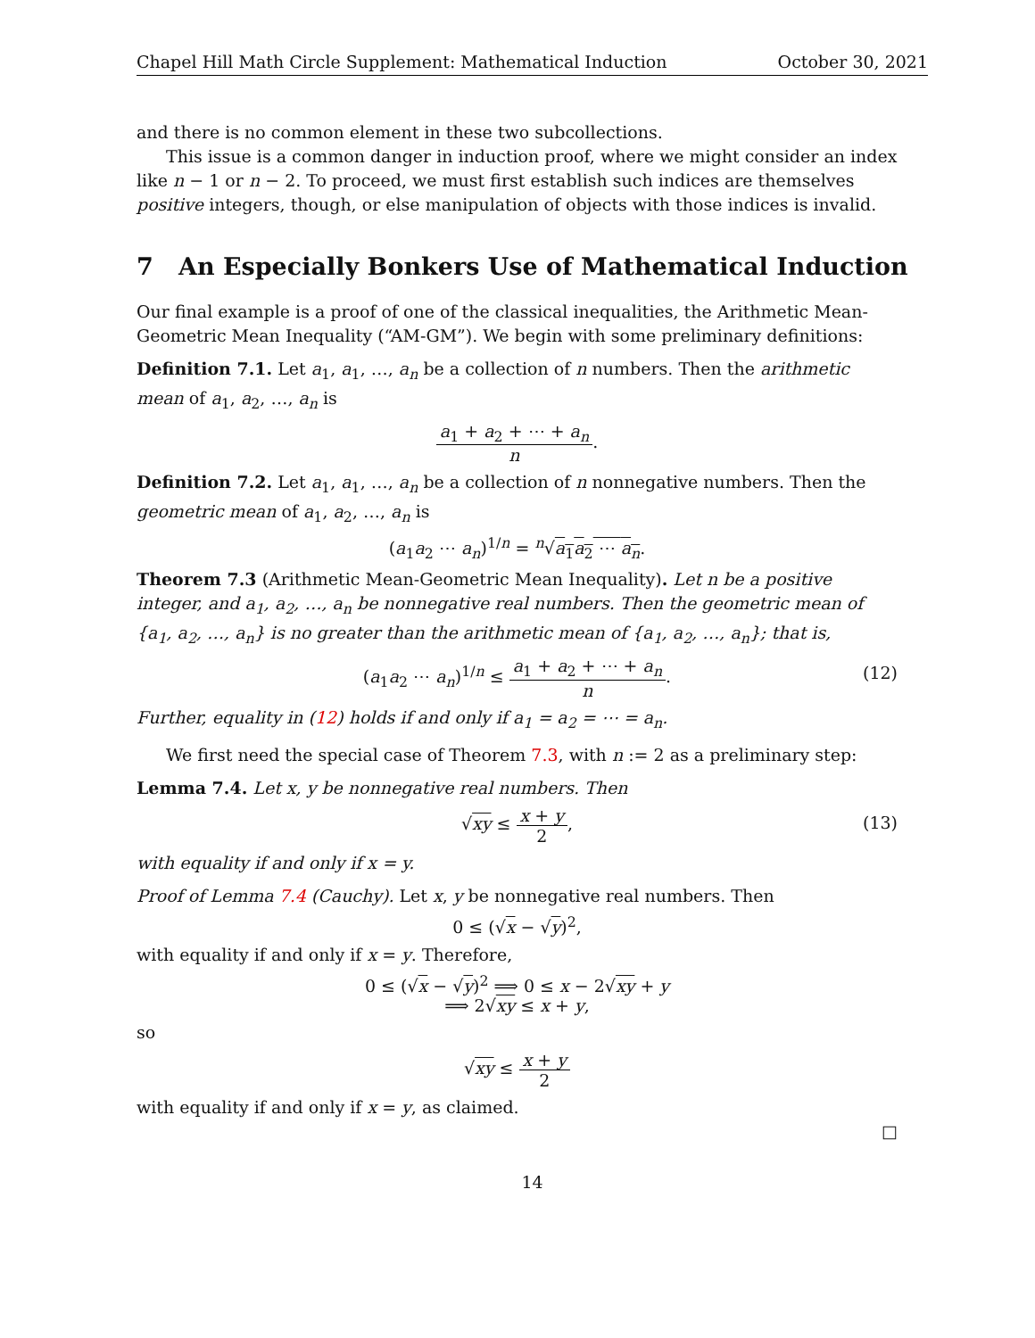Chapel Hill Math Circle Supplement: Mathematical Induction October 30, 2021
and there is no common element in these two subcollections.
This issue is a common danger in induction proof, where we might consider an index like n − 1 or n − 2. To proceed, we must first establish such indices are themselves positive integers, though, or else manipulation of objects with those indices is invalid.
7 An Especially Bonkers Use of Mathematical Induction
Our final example is a proof of one of the classical inequalities, the Arithmetic Mean-Geometric Mean Inequality (“AM-GM”). We begin with some preliminary definitions:
Definition 7.1. Let a<sub>1</sub>, a<sub>1</sub>, …, a<sub>n</sub> be a collection of n numbers. Then the arithmetic mean of a<sub>1</sub>, a<sub>2</sub>, …, a<sub>n</sub> is
a<sub>1</sub> + a<sub>2</sub> + ⋯ + a<sub>n</sub> n.
Definition 7.2. Let a<sub>1</sub>, a<sub>1</sub>, …, a<sub>n</sub> be a collection of n nonnegative numbers. Then the geometric mean of a<sub>1</sub>, a<sub>2</sub>, …, a<sub>n</sub> is
(a<sub>1</sub>a<sub>2</sub> ⋯ a<sub>n</sub>)<sup>1/n</sup> = <sup>n</sup>√a<sub>1</sub>a<sub>2</sub> ⋯ a<sub>n</sub>.
Theorem 7.3 (Arithmetic Mean-Geometric Mean Inequality). Let n be a positive integer, and a<sub>1</sub>, a<sub>2</sub>, …, a<sub>n</sub> be nonnegative real numbers. Then the geometric mean of {a<sub>1</sub>, a<sub>2</sub>, …, a<sub>n</sub>} is no greater than the arithmetic mean of {a<sub>1</sub>, a<sub>2</sub>, …, a<sub>n</sub>}; that is,
(a<sub>1</sub>a<sub>2</sub> ⋯ a<sub>n</sub>)<sup>1/n</sup> ≤ a<sub>1</sub> + a<sub>2</sub> + ⋯ + a<sub>n</sub> n.
(12)
Further, equality in (12) holds if and only if a<sub>1</sub> = a<sub>2</sub> = ⋯ = a<sub>n</sub>.
We first need the special case of Theorem 7.3, with n := 2 as a preliminary step:
Lemma 7.4. Let x, y be nonnegative real numbers. Then
√xy ≤ x + y 2,
(13)
with equality if and only if x = y.
Proof of Lemma 7.4 (Cauchy). Let x, y be nonnegative real numbers. Then
0 ≤ (√x − √y)<sup>2</sup>,
with equality if and only if x = y. Therefore,
0 ≤ (√x − √y)<sup>2</sup> ⟹ 0 ≤ x − 2√xy + y
⟹ 2√xy ≤ x + y,
so
√xy ≤ x + y 2
with equality if and only if x = y, as claimed.
□
14